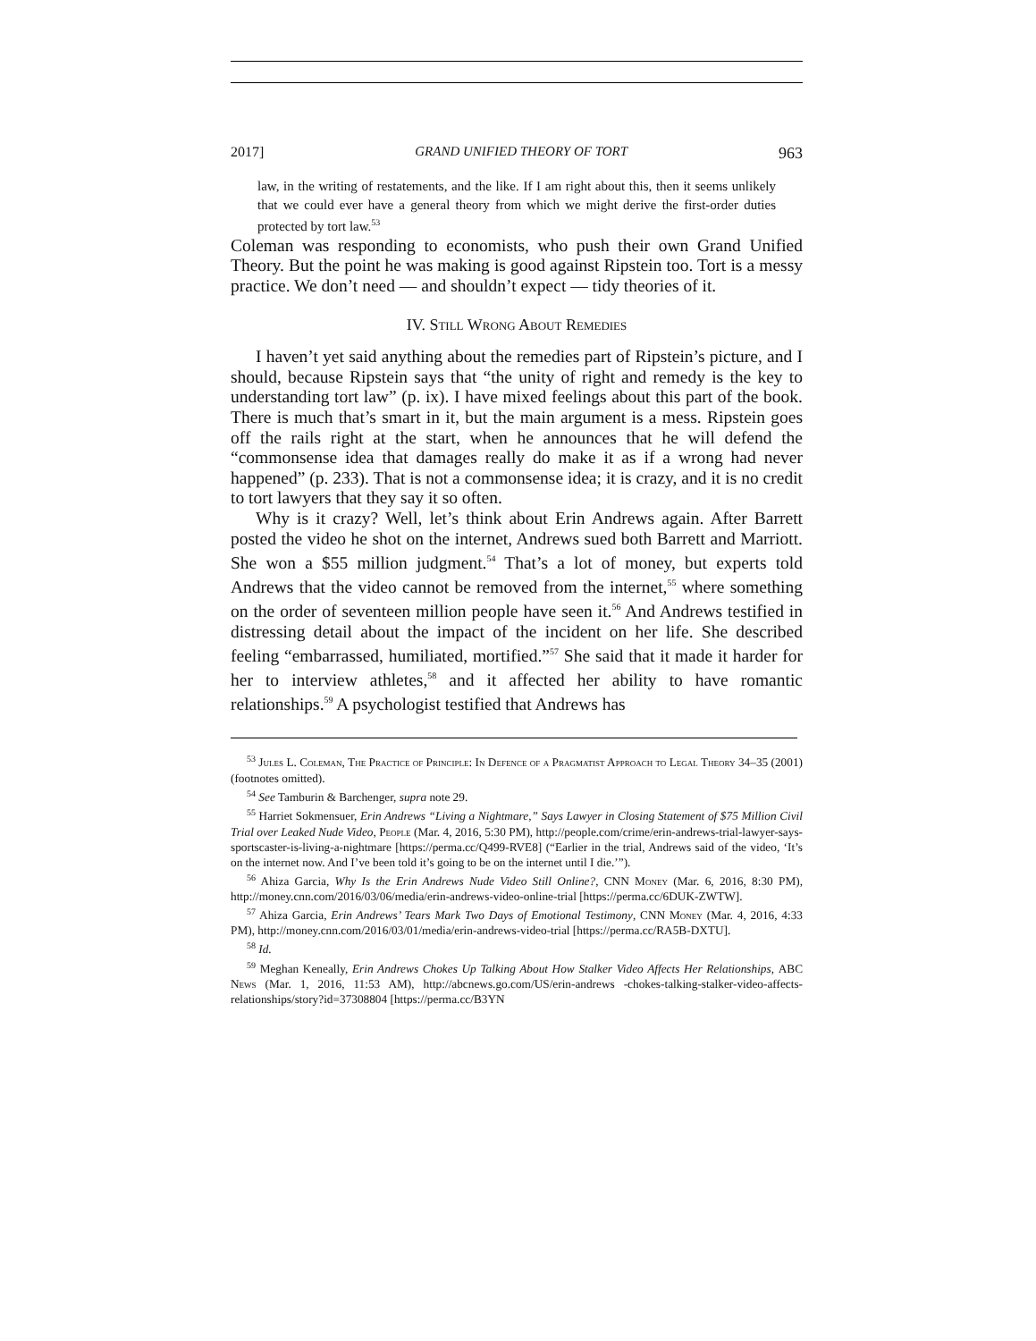2017] GRAND UNIFIED THEORY OF TORT 963
law, in the writing of restatements, and the like. If I am right about this, then it seems unlikely that we could ever have a general theory from which we might derive the first-order duties protected by tort law.<sup>53</sup>
Coleman was responding to economists, who push their own Grand Unified Theory. But the point he was making is good against Ripstein too. Tort is a messy practice. We don’t need — and shouldn’t expect — tidy theories of it.
IV. Still Wrong About Remedies
I haven’t yet said anything about the remedies part of Ripstein’s picture, and I should, because Ripstein says that “the unity of right and remedy is the key to understanding tort law” (p. ix). I have mixed feelings about this part of the book. There is much that’s smart in it, but the main argument is a mess. Ripstein goes off the rails right at the start, when he announces that he will defend the “commonsense idea that damages really do make it as if a wrong had never happened” (p. 233). That is not a commonsense idea; it is crazy, and it is no credit to tort lawyers that they say it so often.
Why is it crazy? Well, let’s think about Erin Andrews again. After Barrett posted the video he shot on the internet, Andrews sued both Barrett and Marriott. She won a $55 million judgment.<sup>54</sup> That’s a lot of money, but experts told Andrews that the video cannot be removed from the internet,<sup>55</sup> where something on the order of seventeen million people have seen it.<sup>56</sup> And Andrews testified in distressing detail about the impact of the incident on her life. She described feeling “embarrassed, humiliated, mortified.”<sup>57</sup> She said that it made it harder for her to interview athletes,<sup>58</sup> and it affected her ability to have romantic relationships.<sup>59</sup> A psychologist testified that Andrews has
<sup>53</sup> Jules L. Coleman, The Practice of Principle: In Defence of a Pragmatist Approach to Legal Theory 34–35 (2001) (footnotes omitted).
<sup>54</sup> See Tamburin & Barchenger, supra note 29.
<sup>55</sup> Harriet Sokmensuer, Erin Andrews “Living a Nightmare,” Says Lawyer in Closing Statement of $75 Million Civil Trial over Leaked Nude Video, People (Mar. 4, 2016, 5:30 PM), http://people.com/crime/erin-andrews-trial-lawyer-says-sportscaster-is-living-a-nightmare [https://perma.cc/Q499-RVE8] (“Earlier in the trial, Andrews said of the video, ‘It’s on the internet now. And I’ve been told it’s going to be on the internet until I die.’”).
<sup>56</sup> Ahiza Garcia, Why Is the Erin Andrews Nude Video Still Online?, CNN Money (Mar. 6, 2016, 8:30 PM), http://money.cnn.com/2016/03/06/media/erin-andrews-video-online-trial [https://perma.cc/6DUK-ZWTW].
<sup>57</sup> Ahiza Garcia, Erin Andrews’ Tears Mark Two Days of Emotional Testimony, CNN Money (Mar. 4, 2016, 4:33 PM), http://money.cnn.com/2016/03/01/media/erin-andrews-video-trial [https://perma.cc/RA5B-DXTU].
<sup>58</sup> Id.
<sup>59</sup> Meghan Keneally, Erin Andrews Chokes Up Talking About How Stalker Video Affects Her Relationships, ABC News (Mar. 1, 2016, 11:53 AM), http://abcnews.go.com/US/erin-andrews -chokes-talking-stalker-video-affects-relationships/story?id=37308804 [https://perma.cc/B3YN